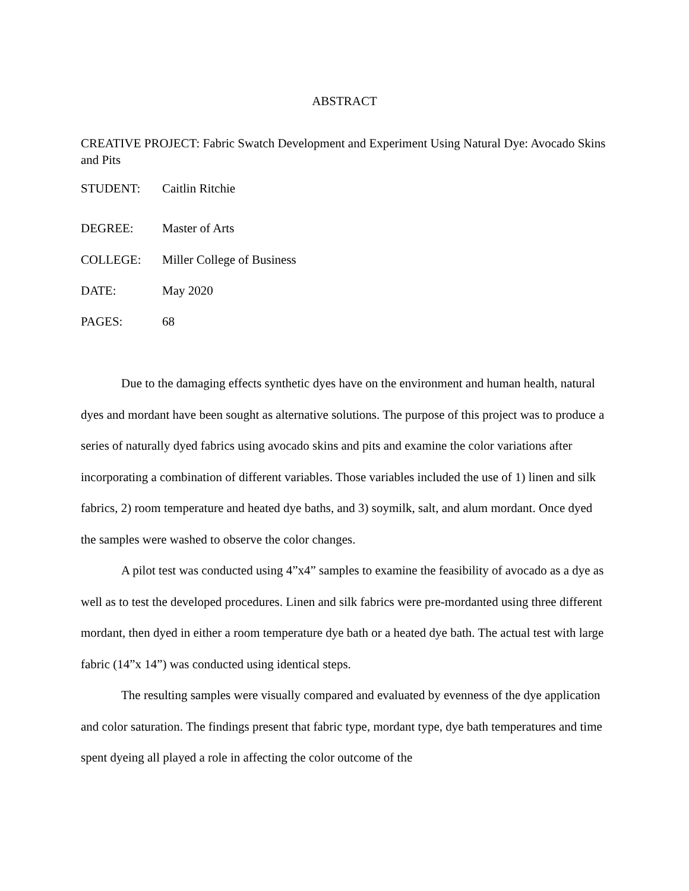ABSTRACT
CREATIVE PROJECT: Fabric Swatch Development and Experiment Using Natural Dye: Avocado Skins and Pits
STUDENT: Caitlin Ritchie
DEGREE: Master of Arts
COLLEGE: Miller College of Business
DATE: May 2020
PAGES: 68
Due to the damaging effects synthetic dyes have on the environment and human health, natural dyes and mordant have been sought as alternative solutions. The purpose of this project was to produce a series of naturally dyed fabrics using avocado skins and pits and examine the color variations after incorporating a combination of different variables. Those variables included the use of 1) linen and silk fabrics, 2) room temperature and heated dye baths, and 3) soymilk, salt, and alum mordant. Once dyed the samples were washed to observe the color changes.
A pilot test was conducted using 4”x4” samples to examine the feasibility of avocado as a dye as well as to test the developed procedures. Linen and silk fabrics were pre-mordanted using three different mordant, then dyed in either a room temperature dye bath or a heated dye bath. The actual test with large fabric (14”x 14”) was conducted using identical steps.
The resulting samples were visually compared and evaluated by evenness of the dye application and color saturation. The findings present that fabric type, mordant type, dye bath temperatures and time spent dyeing all played a role in affecting the color outcome of the